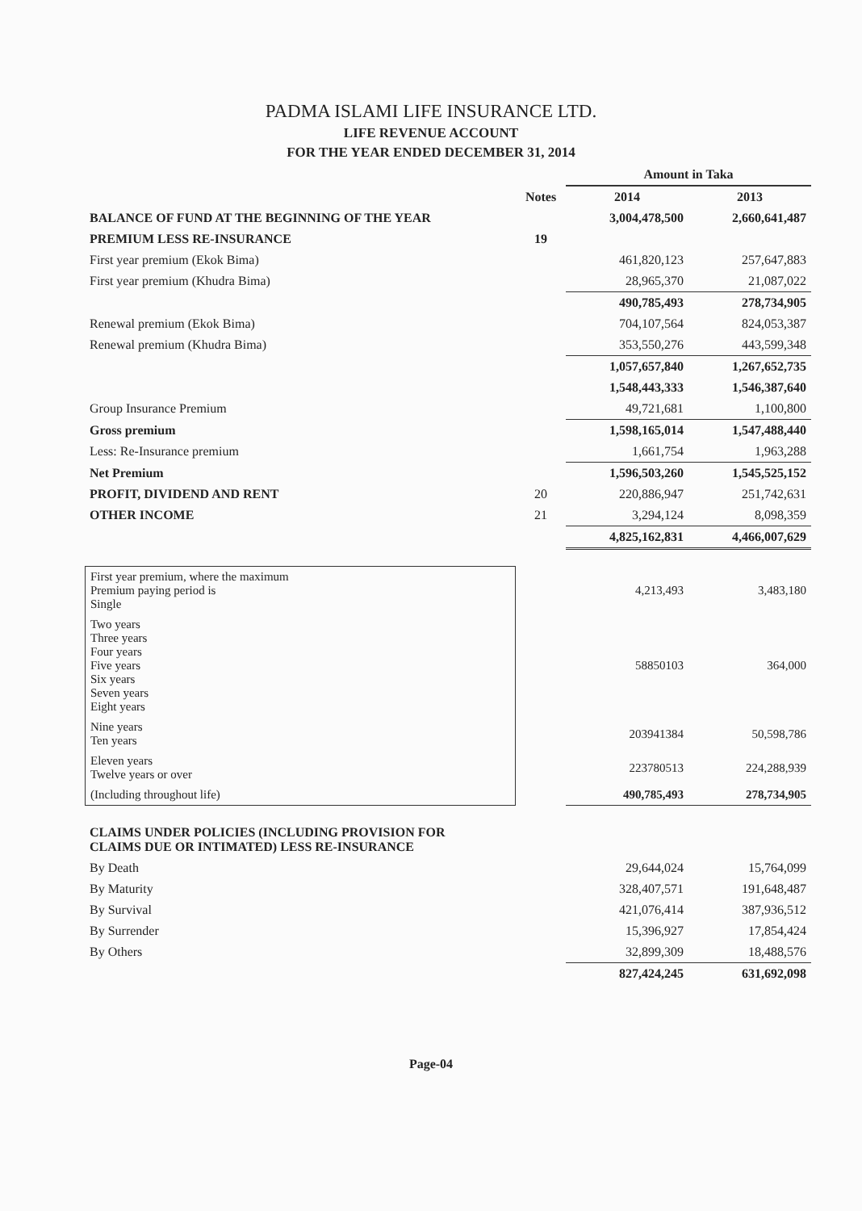PADMA ISLAMI LIFE INSURANCE LTD.
LIFE REVENUE ACCOUNT
FOR THE YEAR ENDED DECEMBER 31, 2014
| | | Amount in Taka | |
| | Notes | 2014 | 2013 |
| BALANCE OF FUND AT THE BEGINNING OF THE YEAR | | 3,004,478,500 | 2,660,641,487 |
| PREMIUM LESS RE-INSURANCE | 19 | | |
| First year premium (Ekok Bima) | | 461,820,123 | 257,647,883 |
| First year premium (Khudra Bima) | | 28,965,370 | 21,087,022 |
| | | 490,785,493 | 278,734,905 |
| Renewal premium (Ekok Bima) | | 704,107,564 | 824,053,387 |
| Renewal premium (Khudra Bima) | | 353,550,276 | 443,599,348 |
| | | 1,057,657,840 | 1,267,652,735 |
| | | 1,548,443,333 | 1,546,387,640 |
| Group Insurance Premium | | 49,721,681 | 1,100,800 |
| Gross premium | | 1,598,165,014 | 1,547,488,440 |
| Less: Re-Insurance premium | | 1,661,754 | 1,963,288 |
| Net Premium | | 1,596,503,260 | 1,545,525,152 |
| PROFIT, DIVIDEND AND RENT | 20 | 220,886,947 | 251,742,631 |
| OTHER INCOME | 21 | 3,294,124 | 8,098,359 |
| | | 4,825,162,831 | 4,466,007,629 |
| First year premium, where the maximum Premium paying period is Single | | 4,213,493 | 3,483,180 |
| Two years Three years Four years Five years Six years Seven years Eight years | | 58850103 | 364,000 |
| Nine years Ten years | | 203941384 | 50,598,786 |
| Eleven years Twelve years or over | | 223780513 | 224,288,939 |
| (Including throughout life) | | 490,785,493 | 278,734,905 |
| CLAIMS UNDER POLICIES (INCLUDING PROVISION FOR CLAIMS DUE OR INTIMATED) LESS RE-INSURANCE | | | |
| By Death | | 29,644,024 | 15,764,099 |
| By Maturity | | 328,407,571 | 191,648,487 |
| By Survival | | 421,076,414 | 387,936,512 |
| By Surrender | | 15,396,927 | 17,854,424 |
| By Others | | 32,899,309 | 18,488,576 |
| | | 827,424,245 | 631,692,098 |
Page-04